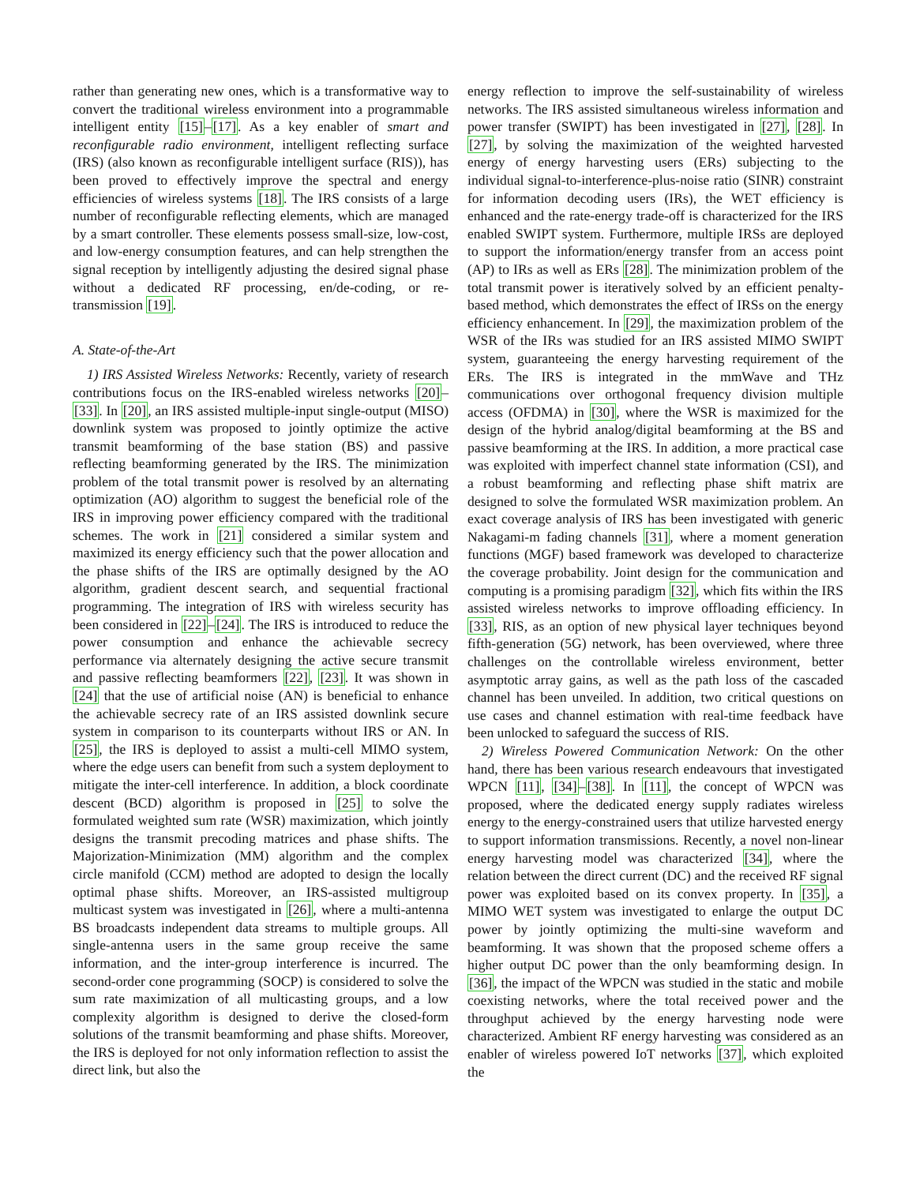rather than generating new ones, which is a transformative way to convert the traditional wireless environment into a programmable intelligent entity [15]–[17]. As a key enabler of smart and reconfigurable radio environment, intelligent reflecting surface (IRS) (also known as reconfigurable intelligent surface (RIS)), has been proved to effectively improve the spectral and energy efficiencies of wireless systems [18]. The IRS consists of a large number of reconfigurable reflecting elements, which are managed by a smart controller. These elements possess small-size, low-cost, and low-energy consumption features, and can help strengthen the signal reception by intelligently adjusting the desired signal phase without a dedicated RF processing, en/de-coding, or re-transmission [19].
A. State-of-the-Art
1) IRS Assisted Wireless Networks: Recently, variety of research contributions focus on the IRS-enabled wireless networks [20]–[33]. In [20], an IRS assisted multiple-input single-output (MISO) downlink system was proposed to jointly optimize the active transmit beamforming of the base station (BS) and passive reflecting beamforming generated by the IRS. The minimization problem of the total transmit power is resolved by an alternating optimization (AO) algorithm to suggest the beneficial role of the IRS in improving power efficiency compared with the traditional schemes. The work in [21] considered a similar system and maximized its energy efficiency such that the power allocation and the phase shifts of the IRS are optimally designed by the AO algorithm, gradient descent search, and sequential fractional programming. The integration of IRS with wireless security has been considered in [22]–[24]. The IRS is introduced to reduce the power consumption and enhance the achievable secrecy performance via alternately designing the active secure transmit and passive reflecting beamformers [22], [23]. It was shown in [24] that the use of artificial noise (AN) is beneficial to enhance the achievable secrecy rate of an IRS assisted downlink secure system in comparison to its counterparts without IRS or AN. In [25], the IRS is deployed to assist a multi-cell MIMO system, where the edge users can benefit from such a system deployment to mitigate the inter-cell interference. In addition, a block coordinate descent (BCD) algorithm is proposed in [25] to solve the formulated weighted sum rate (WSR) maximization, which jointly designs the transmit precoding matrices and phase shifts. The Majorization-Minimization (MM) algorithm and the complex circle manifold (CCM) method are adopted to design the locally optimal phase shifts. Moreover, an IRS-assisted multigroup multicast system was investigated in [26], where a multi-antenna BS broadcasts independent data streams to multiple groups. All single-antenna users in the same group receive the same information, and the inter-group interference is incurred. The second-order cone programming (SOCP) is considered to solve the sum rate maximization of all multicasting groups, and a low complexity algorithm is designed to derive the closed-form solutions of the transmit beamforming and phase shifts. Moreover, the IRS is deployed for not only information reflection to assist the direct link, but also the
energy reflection to improve the self-sustainability of wireless networks. The IRS assisted simultaneous wireless information and power transfer (SWIPT) has been investigated in [27], [28]. In [27], by solving the maximization of the weighted harvested energy of energy harvesting users (ERs) subjecting to the individual signal-to-interference-plus-noise ratio (SINR) constraint for information decoding users (IRs), the WET efficiency is enhanced and the rate-energy trade-off is characterized for the IRS enabled SWIPT system. Furthermore, multiple IRSs are deployed to support the information/energy transfer from an access point (AP) to IRs as well as ERs [28]. The minimization problem of the total transmit power is iteratively solved by an efficient penalty-based method, which demonstrates the effect of IRSs on the energy efficiency enhancement. In [29], the maximization problem of the WSR of the IRs was studied for an IRS assisted MIMO SWIPT system, guaranteeing the energy harvesting requirement of the ERs. The IRS is integrated in the mmWave and THz communications over orthogonal frequency division multiple access (OFDMA) in [30], where the WSR is maximized for the design of the hybrid analog/digital beamforming at the BS and passive beamforming at the IRS. In addition, a more practical case was exploited with imperfect channel state information (CSI), and a robust beamforming and reflecting phase shift matrix are designed to solve the formulated WSR maximization problem. An exact coverage analysis of IRS has been investigated with generic Nakagami-m fading channels [31], where a moment generation functions (MGF) based framework was developed to characterize the coverage probability. Joint design for the communication and computing is a promising paradigm [32], which fits within the IRS assisted wireless networks to improve offloading efficiency. In [33], RIS, as an option of new physical layer techniques beyond fifth-generation (5G) network, has been overviewed, where three challenges on the controllable wireless environment, better asymptotic array gains, as well as the path loss of the cascaded channel has been unveiled. In addition, two critical questions on use cases and channel estimation with real-time feedback have been unlocked to safeguard the success of RIS.
2) Wireless Powered Communication Network: On the other hand, there has been various research endeavours that investigated WPCN [11], [34]–[38]. In [11], the concept of WPCN was proposed, where the dedicated energy supply radiates wireless energy to the energy-constrained users that utilize harvested energy to support information transmissions. Recently, a novel non-linear energy harvesting model was characterized [34], where the relation between the direct current (DC) and the received RF signal power was exploited based on its convex property. In [35], a MIMO WET system was investigated to enlarge the output DC power by jointly optimizing the multi-sine waveform and beamforming. It was shown that the proposed scheme offers a higher output DC power than the only beamforming design. In [36], the impact of the WPCN was studied in the static and mobile coexisting networks, where the total received power and the throughput achieved by the energy harvesting node were characterized. Ambient RF energy harvesting was considered as an enabler of wireless powered IoT networks [37], which exploited the